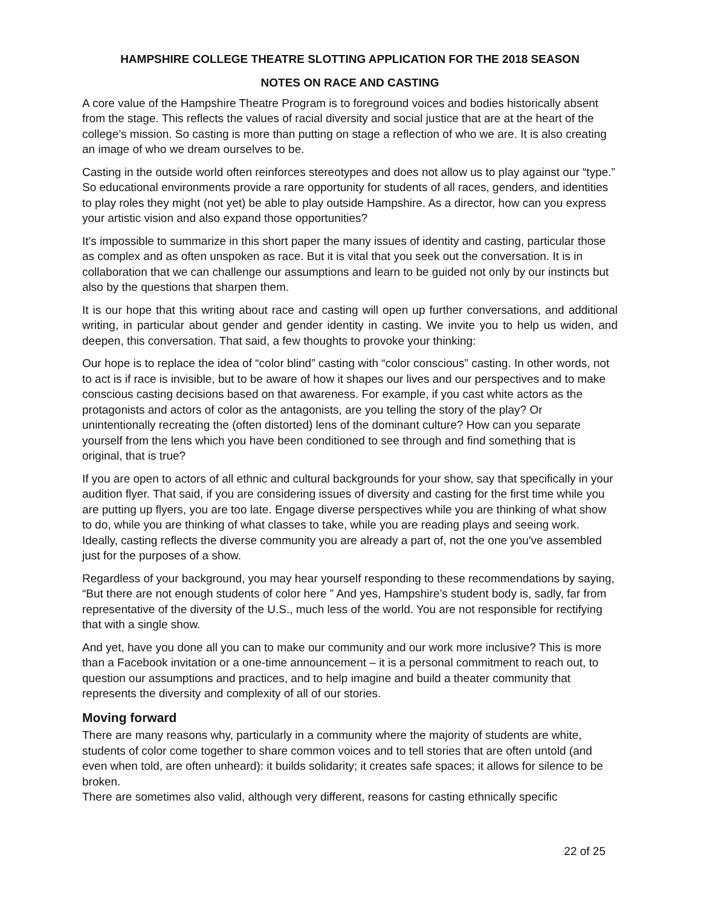HAMPSHIRE COLLEGE THEATRE SLOTTING APPLICATION FOR THE 2018 SEASON
NOTES ON RACE AND CASTING
A core value of the Hampshire Theatre Program is to foreground voices and bodies historically absent from the stage. This reflects the values of racial diversity and social justice that are at the heart of the college’s mission. So casting is more than putting on stage a reflection of who we are. It is also creating an image of who we dream ourselves to be.
Casting in the outside world often reinforces stereotypes and does not allow us to play against our “type.” So educational environments provide a rare opportunity for students of all races, genders, and identities to play roles they might (not yet) be able to play outside Hampshire. As a director, how can you express your artistic vision and also expand those opportunities?
It's impossible to summarize in this short paper the many issues of identity and casting, particular those as complex and as often unspoken as race. But it is vital that you seek out the conversation. It is in collaboration that we can challenge our assumptions and learn to be guided not only by our instincts but also by the questions that sharpen them.
It is our hope that this writing about race and casting will open up further conversations, and additional writing, in particular about gender and gender identity in casting. We invite you to help us widen, and deepen, this conversation. That said, a few thoughts to provoke your thinking:
Our hope is to replace the idea of “color blind” casting with “color conscious” casting. In other words, not to act is if race is invisible, but to be aware of how it shapes our lives and our perspectives and to make conscious casting decisions based on that awareness. For example, if you cast white actors as the protagonists and actors of color as the antagonists, are you telling the story of the play? Or unintentionally recreating the (often distorted) lens of the dominant culture? How can you separate yourself from the lens which you have been conditioned to see through and find something that is original, that is true?
If you are open to actors of all ethnic and cultural backgrounds for your show, say that specifically in your audition flyer. That said, if you are considering issues of diversity and casting for the first time while you are putting up flyers, you are too late. Engage diverse perspectives while you are thinking of what show to do, while you are thinking of what classes to take, while you are reading plays and seeing work. Ideally, casting reflects the diverse community you are already a part of, not the one you've assembled just for the purposes of a show.
Regardless of your background, you may hear yourself responding to these recommendations by saying, “But there are not enough students of color here ” And yes, Hampshire’s student body is, sadly, far from representative of the diversity of the U.S., much less of the world. You are not responsible for rectifying that with a single show.
And yet, have you done all you can to make our community and our work more inclusive? This is more than a Facebook invitation or a one-time announcement – it is a personal commitment to reach out, to question our assumptions and practices, and to help imagine and build a theater community that represents the diversity and complexity of all of our stories.
Moving forward
There are many reasons why, particularly in a community where the majority of students are white, students of color come together to share common voices and to tell stories that are often untold (and even when told, are often unheard): it builds solidarity; it creates safe spaces; it allows for silence to be broken.
There are sometimes also valid, although very different, reasons for casting ethnically specific
22 of 25